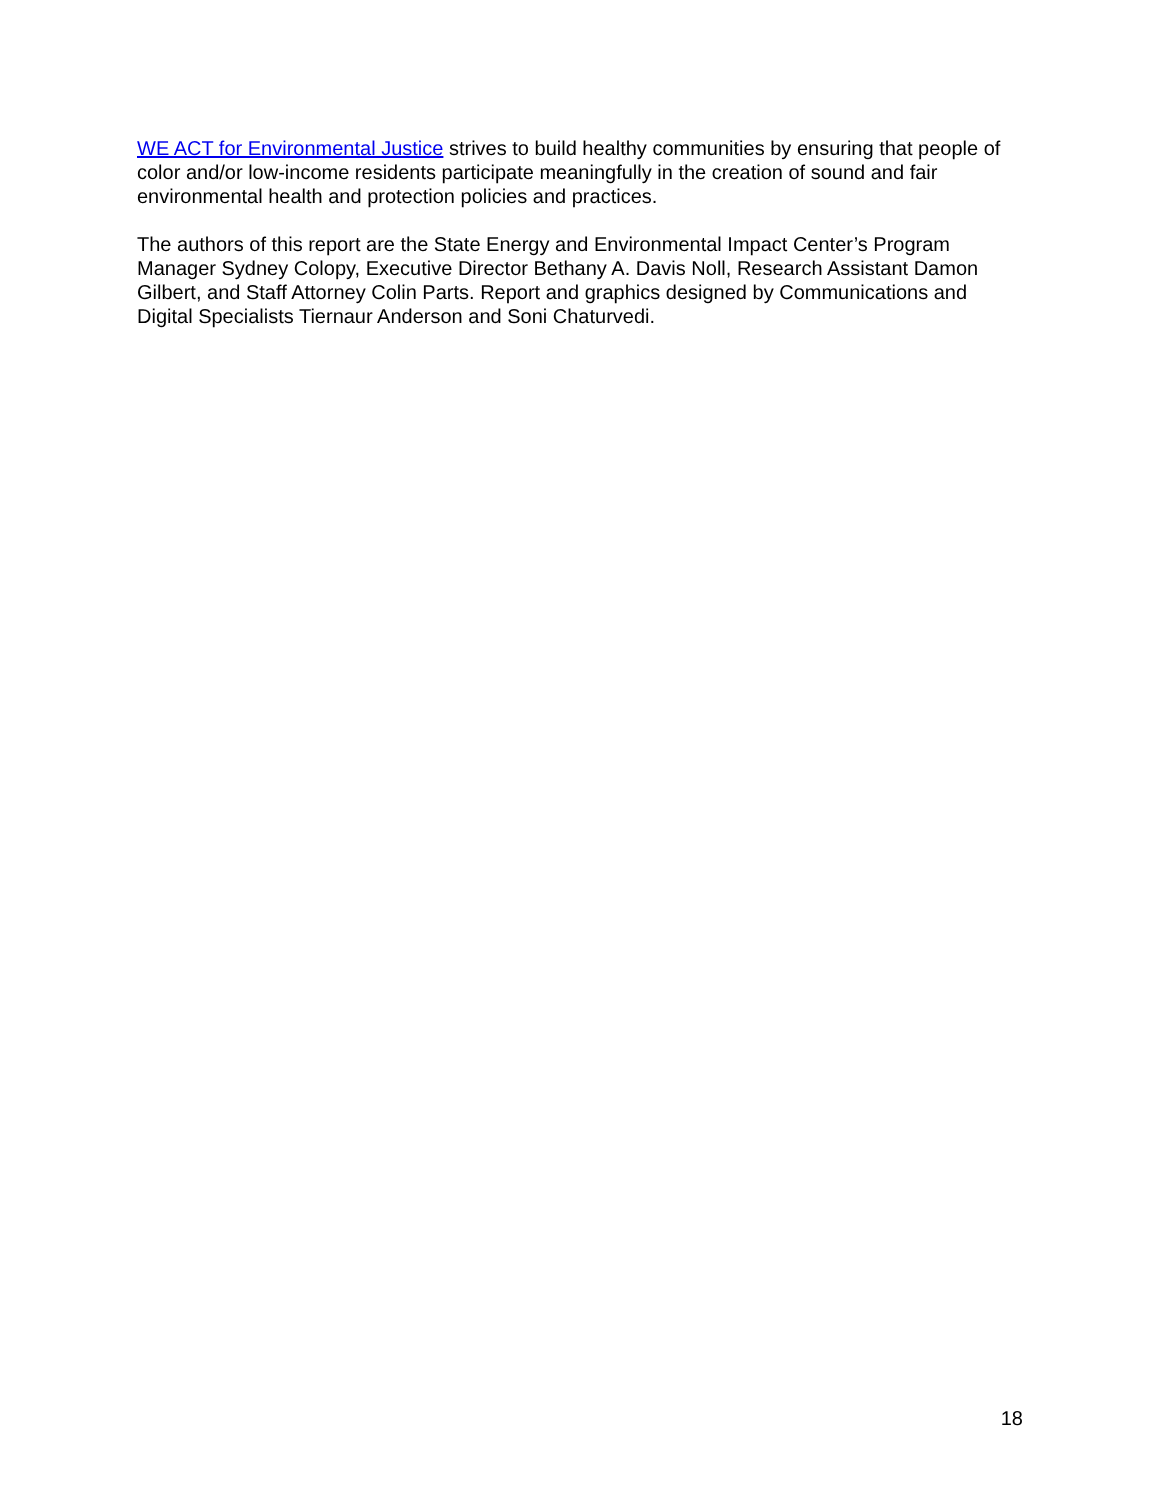WE ACT for Environmental Justice strives to build healthy communities by ensuring that people of color and/or low-income residents participate meaningfully in the creation of sound and fair environmental health and protection policies and practices.
The authors of this report are the State Energy and Environmental Impact Center’s Program Manager Sydney Colopy, Executive Director Bethany A. Davis Noll, Research Assistant Damon Gilbert, and Staff Attorney Colin Parts. Report and graphics designed by Communications and Digital Specialists Tiernaur Anderson and Soni Chaturvedi.
18